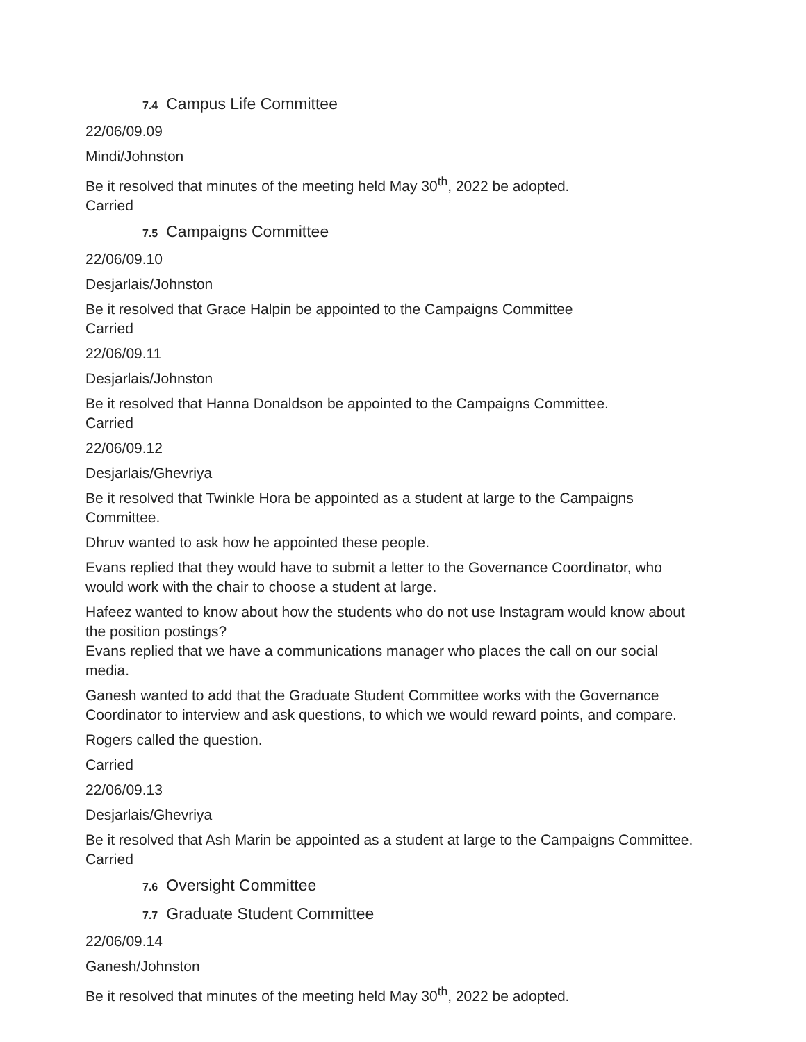7.4 Campus Life Committee
22/06/09.09
Mindi/Johnston
Be it resolved that minutes of the meeting held May 30<sup>th</sup>, 2022 be adopted.
Carried
7.5 Campaigns Committee
22/06/09.10
Desjarlais/Johnston
Be it resolved that Grace Halpin be appointed to the Campaigns Committee
Carried
22/06/09.11
Desjarlais/Johnston
Be it resolved that Hanna Donaldson be appointed to the Campaigns Committee.
Carried
22/06/09.12
Desjarlais/Ghevriya
Be it resolved that Twinkle Hora be appointed as a student at large to the Campaigns Committee.
Dhruv wanted to ask how he appointed these people.
Evans replied that they would have to submit a letter to the Governance Coordinator, who would work with the chair to choose a student at large.
Hafeez wanted to know about how the students who do not use Instagram would know about the position postings?
Evans replied that we have a communications manager who places the call on our social media.
Ganesh wanted to add that the Graduate Student Committee works with the Governance Coordinator to interview and ask questions, to which we would reward points, and compare.
Rogers called the question.
Carried
22/06/09.13
Desjarlais/Ghevriya
Be it resolved that Ash Marin be appointed as a student at large to the Campaigns Committee.
Carried
7.6 Oversight Committee
7.7 Graduate Student Committee
22/06/09.14
Ganesh/Johnston
Be it resolved that minutes of the meeting held May 30<sup>th</sup>, 2022 be adopted.